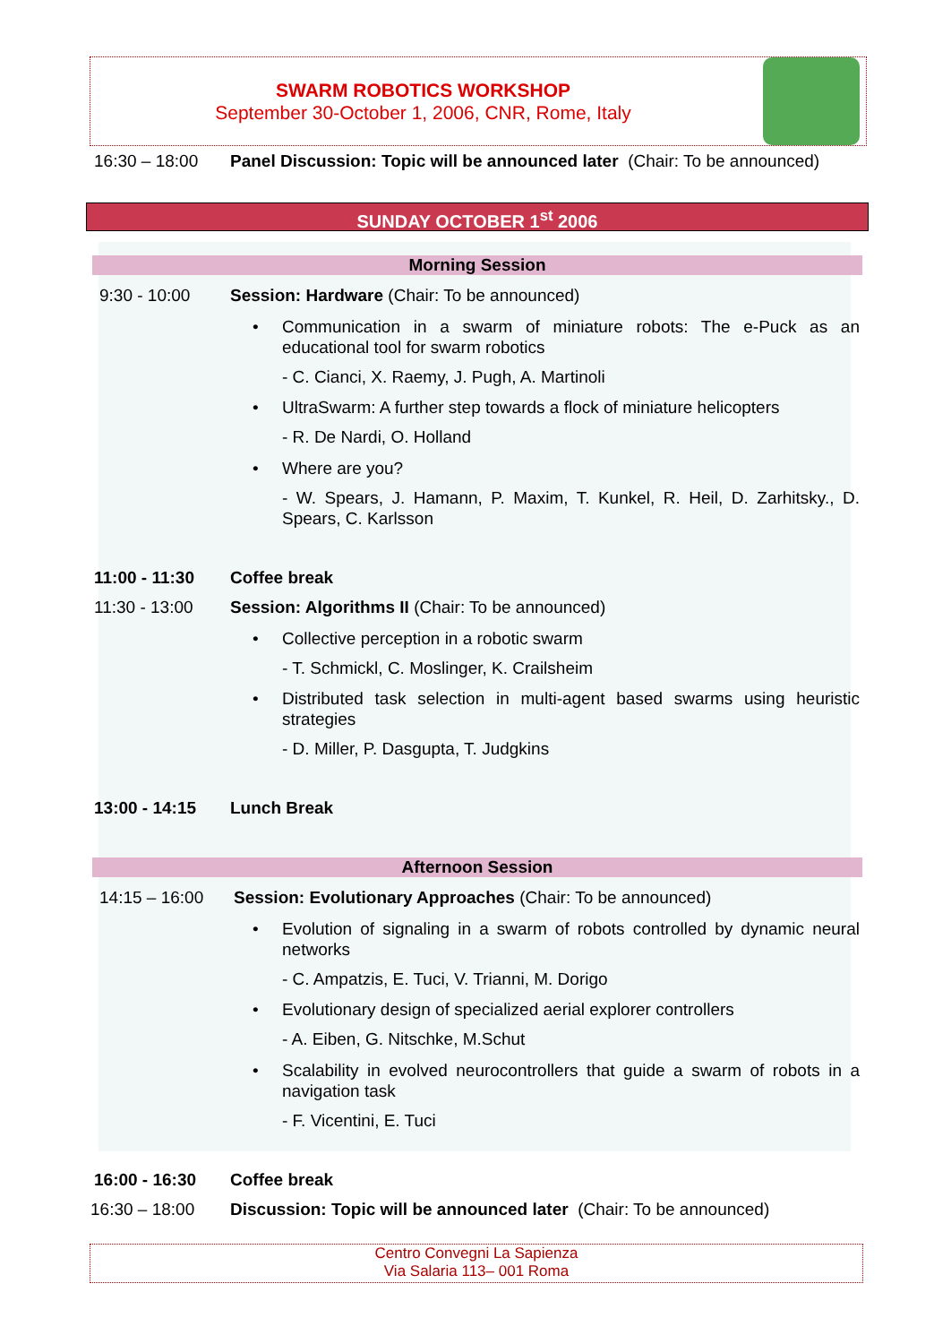SWARM ROBOTICS WORKSHOP
September 30-October 1, 2006, CNR, Rome, Italy
16:30 – 18:00 Panel Discussion: Topic will be announced later (Chair: To be announced)
SUNDAY OCTOBER 1<sup>st</sup> 2006
Morning Session
9:30 - 10:00 Session: Hardware (Chair: To be announced)
•
Communication in a swarm of miniature robots: The e-Puck as an educational tool for swarm robotics
- C. Cianci, X. Raemy, J. Pugh, A. Martinoli
•
UltraSwarm: A further step towards a flock of miniature helicopters
- R. De Nardi, O. Holland
• Where are you?
- W. Spears, J. Hamann, P. Maxim, T. Kunkel, R. Heil, D. Zarhitsky., D. Spears, C. Karlsson
11:00 - 11:30 Coffee break
11:30 - 13:00 Session: Algorithms II (Chair: To be announced)
• Collective perception in a robotic swarm
- T. Schmickl, C. Moslinger, K. Crailsheim
•
Distributed task selection in multi-agent based swarms using heuristic strategies
- D. Miller, P. Dasgupta, T. Judgkins
13:00 - 14:15 Lunch Break
Afternoon Session
14:15 – 16:00 Session: Evolutionary Approaches (Chair: To be announced)
•
Evolution of signaling in a swarm of robots controlled by dynamic neural networks
- C. Ampatzis, E. Tuci, V. Trianni, M. Dorigo
•
Evolutionary design of specialized aerial explorer controllers
- A. Eiben, G. Nitschke, M.Schut
•
Scalability in evolved neurocontrollers that guide a swarm of robots in a navigation task
- F. Vicentini, E. Tuci
16:00 - 16:30 Coffee break
16:30 – 18:00 Discussion: Topic will be announced later (Chair: To be announced)
Centro Convegni La Sapienza
Via Salaria 113– 001 Roma